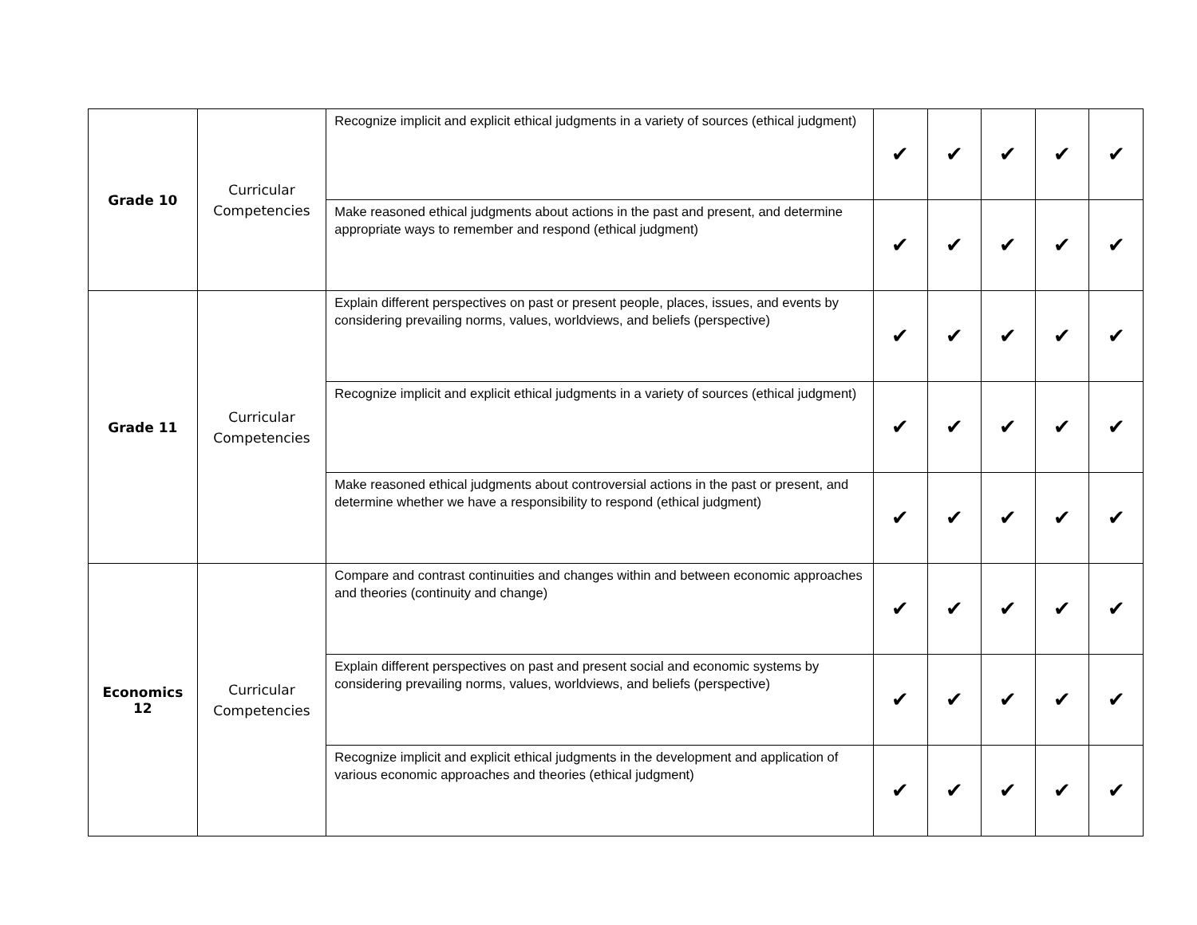| Grade 10 | Curricular Competencies | Recognize implicit and explicit ethical judgments in a variety of sources (ethical judgment) | ✔ | ✔ | ✔ | ✔ | ✔ |
| | | Make reasoned ethical judgments about actions in the past and present, and determine appropriate ways to remember and respond (ethical judgment) | ✔ | ✔ | ✔ | ✔ | ✔ |
| Grade 11 | Curricular Competencies | Explain different perspectives on past or present people, places, issues, and events by considering prevailing norms, values, worldviews, and beliefs (perspective) | ✔ | ✔ | ✔ | ✔ | ✔ |
| | | Recognize implicit and explicit ethical judgments in a variety of sources (ethical judgment) | ✔ | ✔ | ✔ | ✔ | ✔ |
| | | Make reasoned ethical judgments about controversial actions in the past or present, and determine whether we have a responsibility to respond (ethical judgment) | ✔ | ✔ | ✔ | ✔ | ✔ |
| Economics 12 | Curricular Competencies | Compare and contrast continuities and changes within and between economic approaches and theories (continuity and change) | ✔ | ✔ | ✔ | ✔ | ✔ |
| | | Explain different perspectives on past and present social and economic systems by considering prevailing norms, values, worldviews, and beliefs (perspective) | ✔ | ✔ | ✔ | ✔ | ✔ |
| | | Recognize implicit and explicit ethical judgments in the development and application of various economic approaches and theories (ethical judgment) | ✔ | ✔ | ✔ | ✔ | ✔ |